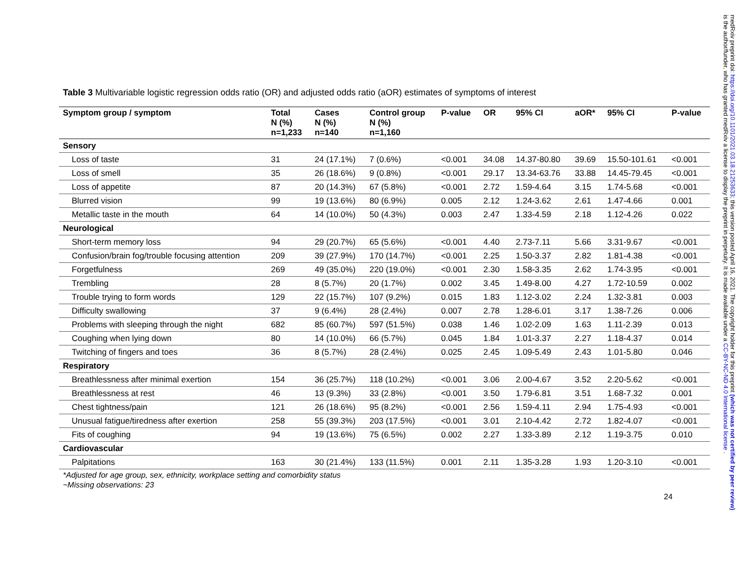Table 3 Multivariable logistic regression odds ratio (OR) and adjusted odds ratio (aOR) estimates of symptoms of interest
| Symptom group / symptom | Total N (%) n=1,233 | Cases N (%) n=140 | Control group N (%) n=1,160 | P-value | OR | 95% CI | aOR* | 95% CI | P-value |
| --- | --- | --- | --- | --- | --- | --- | --- | --- | --- |
| Sensory | | | | | | | | | |
| Loss of taste | 31 | 24 (17.1%) | 7 (0.6%) | <0.001 | 34.08 | 14.37-80.80 | 39.69 | 15.50-101.61 | <0.001 |
| Loss of smell | 35 | 26 (18.6%) | 9 (0.8%) | <0.001 | 29.17 | 13.34-63.76 | 33.88 | 14.45-79.45 | <0.001 |
| Loss of appetite | 87 | 20 (14.3%) | 67 (5.8%) | <0.001 | 2.72 | 1.59-4.64 | 3.15 | 1.74-5.68 | <0.001 |
| Blurred vision | 99 | 19 (13.6%) | 80 (6.9%) | 0.005 | 2.12 | 1.24-3.62 | 2.61 | 1.47-4.66 | 0.001 |
| Metallic taste in the mouth | 64 | 14 (10.0%) | 50 (4.3%) | 0.003 | 2.47 | 1.33-4.59 | 2.18 | 1.12-4.26 | 0.022 |
| Neurological | | | | | | | | | |
| Short-term memory loss | 94 | 29 (20.7%) | 65 (5.6%) | <0.001 | 4.40 | 2.73-7.11 | 5.66 | 3.31-9.67 | <0.001 |
| Confusion/brain fog/trouble focusing attention | 209 | 39 (27.9%) | 170 (14.7%) | <0.001 | 2.25 | 1.50-3.37 | 2.82 | 1.81-4.38 | <0.001 |
| Forgetfulness | 269 | 49 (35.0%) | 220 (19.0%) | <0.001 | 2.30 | 1.58-3.35 | 2.62 | 1.74-3.95 | <0.001 |
| Trembling | 28 | 8 (5.7%) | 20 (1.7%) | 0.002 | 3.45 | 1.49-8.00 | 4.27 | 1.72-10.59 | 0.002 |
| Trouble trying to form words | 129 | 22 (15.7%) | 107 (9.2%) | 0.015 | 1.83 | 1.12-3.02 | 2.24 | 1.32-3.81 | 0.003 |
| Difficulty swallowing | 37 | 9 (6.4%) | 28 (2.4%) | 0.007 | 2.78 | 1.28-6.01 | 3.17 | 1.38-7.26 | 0.006 |
| Problems with sleeping through the night | 682 | 85 (60.7%) | 597 (51.5%) | 0.038 | 1.46 | 1.02-2.09 | 1.63 | 1.11-2.39 | 0.013 |
| Coughing when lying down | 80 | 14 (10.0%) | 66 (5.7%) | 0.045 | 1.84 | 1.01-3.37 | 2.27 | 1.18-4.37 | 0.014 |
| Twitching of fingers and toes | 36 | 8 (5.7%) | 28 (2.4%) | 0.025 | 2.45 | 1.09-5.49 | 2.43 | 1.01-5.80 | 0.046 |
| Respiratory | | | | | | | | | |
| Breathlessness after minimal exertion | 154 | 36 (25.7%) | 118 (10.2%) | <0.001 | 3.06 | 2.00-4.67 | 3.52 | 2.20-5.62 | <0.001 |
| Breathlessness at rest | 46 | 13 (9.3%) | 33 (2.8%) | <0.001 | 3.50 | 1.79-6.81 | 3.51 | 1.68-7.32 | 0.001 |
| Chest tightness/pain | 121 | 26 (18.6%) | 95 (8.2%) | <0.001 | 2.56 | 1.59-4.11 | 2.94 | 1.75-4.93 | <0.001 |
| Unusual fatigue/tiredness after exertion | 258 | 55 (39.3%) | 203 (17.5%) | <0.001 | 3.01 | 2.10-4.42 | 2.72 | 1.82-4.07 | <0.001 |
| Fits of coughing | 94 | 19 (13.6%) | 75 (6.5%) | 0.002 | 2.27 | 1.33-3.89 | 2.12 | 1.19-3.75 | 0.010 |
| Cardiovascular | | | | | | | | | |
| Palpitations | 163 | 30 (21.4%) | 133 (11.5%) | 0.001 | 2.11 | 1.35-3.28 | 1.93 | 1.20-3.10 | <0.001 |
*Adjusted for age group, sex, ethnicity, workplace setting and comorbidity status
~Missing observations: 23
24
medRxiv preprint doi: https://doi.org/10.1101/2021.03.18.21253633; this version posted April 16, 2021. The copyright holder for this preprint (which was not certified by peer review) is the author/funder, who has granted medRxiv a license to display the preprint in perpetuity. It is made available under a CC-BY-NC-ND 4.0 International license .